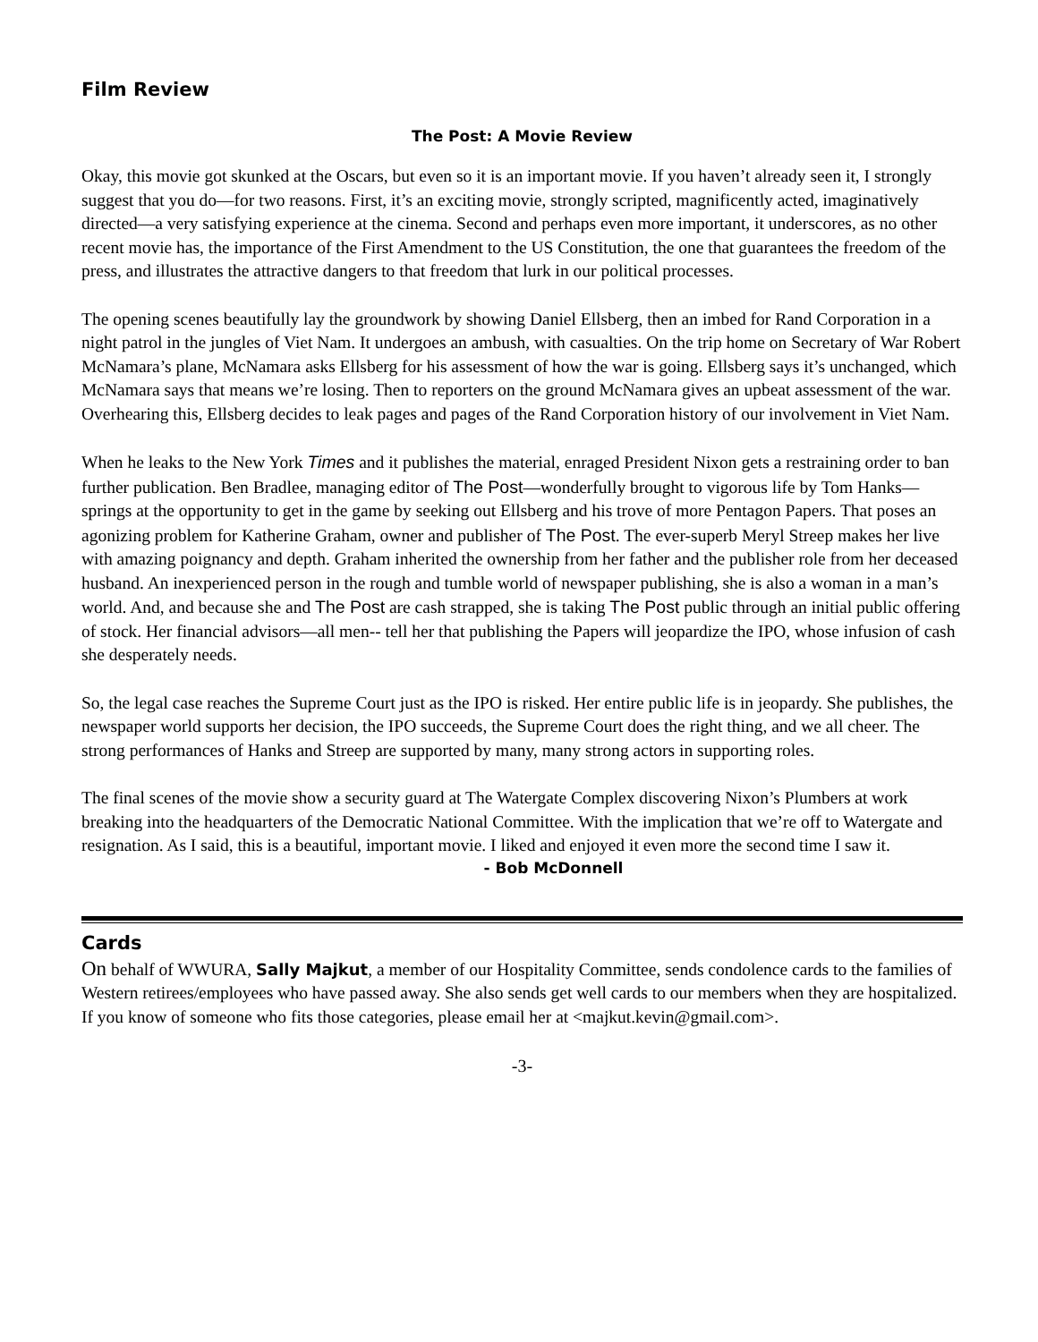Film Review
The Post: A Movie Review
Okay, this movie got skunked at the Oscars, but even so it is an important movie. If you haven’t already seen it, I strongly suggest that you do—for two reasons. First, it’s an exciting movie, strongly scripted, magnificently acted, imaginatively directed—a very satisfying experience at the cinema. Second and perhaps even more important, it underscores, as no other recent movie has, the importance of the First Amendment to the US Constitution, the one that guarantees the freedom of the press, and illustrates the attractive dangers to that freedom that lurk in our political processes.
The opening scenes beautifully lay the groundwork by showing Daniel Ellsberg, then an imbed for Rand Corporation in a night patrol in the jungles of Viet Nam. It undergoes an ambush, with casualties. On the trip home on Secretary of War Robert McNamara’s plane, McNamara asks Ellsberg for his assessment of how the war is going. Ellsberg says it’s unchanged, which McNamara says that means we’re losing. Then to reporters on the ground McNamara gives an upbeat assessment of the war. Overhearing this, Ellsberg decides to leak pages and pages of the Rand Corporation history of our involvement in Viet Nam.
When he leaks to the New York Times and it publishes the material, enraged President Nixon gets a restraining order to ban further publication. Ben Bradlee, managing editor of The Post—wonderfully brought to vigorous life by Tom Hanks—springs at the opportunity to get in the game by seeking out Ellsberg and his trove of more Pentagon Papers. That poses an agonizing problem for Katherine Graham, owner and publisher of The Post. The ever-superb Meryl Streep makes her live with amazing poignancy and depth. Graham inherited the ownership from her father and the publisher role from her deceased husband. An inexperienced person in the rough and tumble world of newspaper publishing, she is also a woman in a man’s world. And, and because she and The Post are cash strapped, she is taking The Post public through an initial public offering of stock. Her financial advisors—all men-- tell her that publishing the Papers will jeopardize the IPO, whose infusion of cash she desperately needs.
So, the legal case reaches the Supreme Court just as the IPO is risked. Her entire public life is in jeopardy. She publishes, the newspaper world supports her decision, the IPO succeeds, the Supreme Court does the right thing, and we all cheer. The strong performances of Hanks and Streep are supported by many, many strong actors in supporting roles.
The final scenes of the movie show a security guard at The Watergate Complex discovering Nixon’s Plumbers at work breaking into the headquarters of the Democratic National Committee. With the implication that we’re off to Watergate and resignation. As I said, this is a beautiful, important movie. I liked and enjoyed it even more the second time I saw it.
- Bob McDonnell
Cards
On behalf of WWURA, Sally Majkut, a member of our Hospitality Committee, sends condolence cards to the families of Western retirees/employees who have passed away. She also sends get well cards to our members when they are hospitalized. If you know of someone who fits those categories, please email her at <majkut.kevin@gmail.com>.
-3-